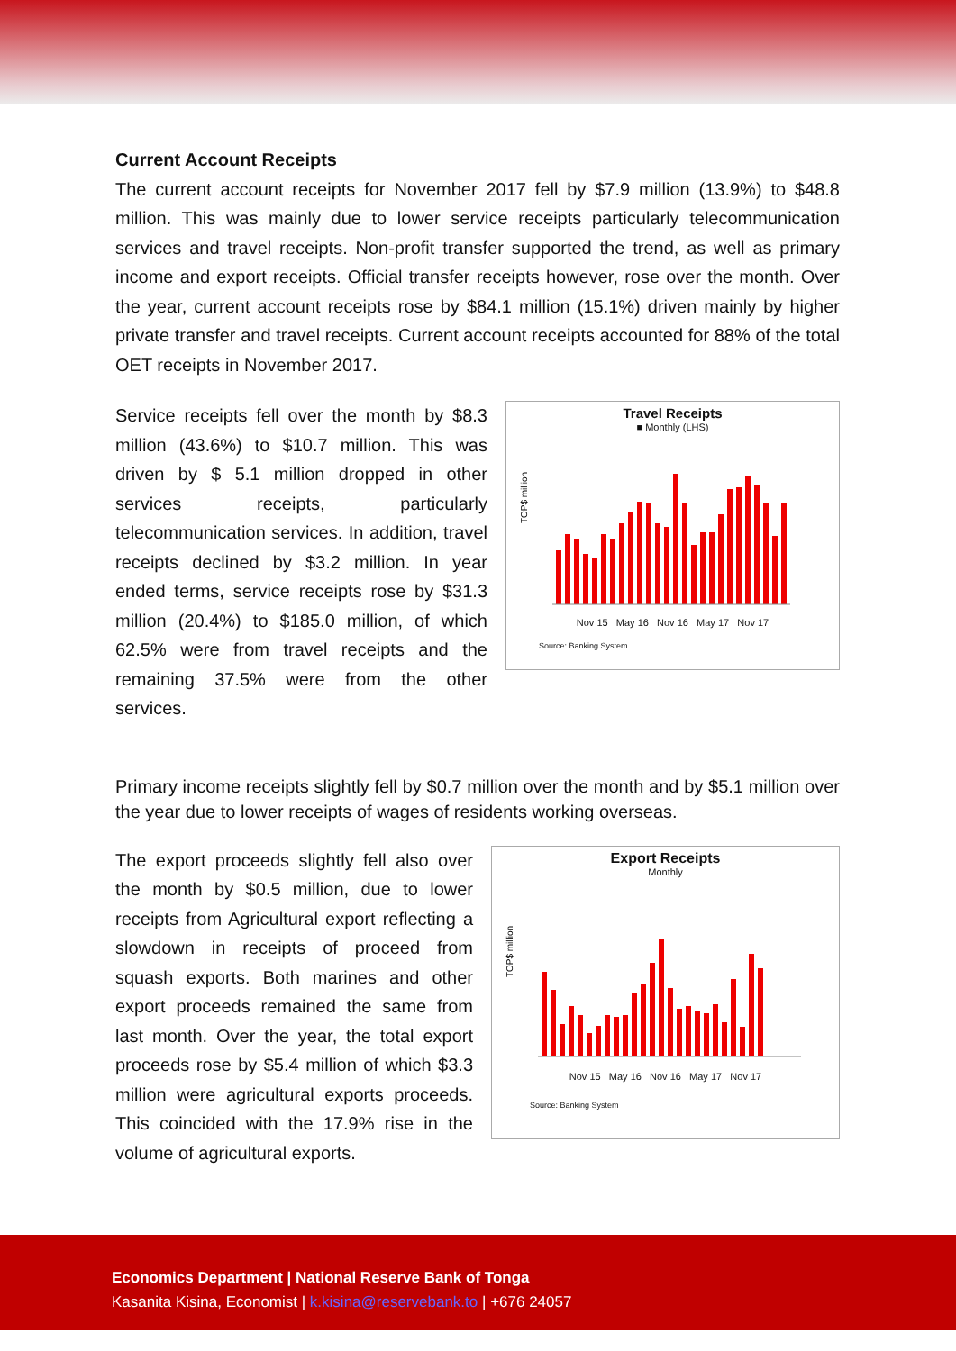Current Account Receipts
The current account receipts for November 2017 fell by $7.9 million (13.9%) to $48.8 million. This was mainly due to lower service receipts particularly telecommunication services and travel receipts. Non-profit transfer supported the trend, as well as primary income and export receipts. Official transfer receipts however, rose over the month. Over the year, current account receipts rose by $84.1 million (15.1%) driven mainly by higher private transfer and travel receipts. Current account receipts accounted for 88% of the total OET receipts in November 2017.
Service receipts fell over the month by $8.3 million (43.6%) to $10.7 million. This was driven by $ 5.1 million dropped in other services receipts, particularly telecommunication services. In addition, travel receipts declined by $3.2 million. In year ended terms, service receipts rose by $31.3 million (20.4%) to $185.0 million, of which 62.5% were from travel receipts and the remaining 37.5% were from the other services.
Travel Receipts
■ Monthly (LHS)
TOP$ million
Nov 15 May 16 Nov 16 May 17 Nov 17
Source: Banking System
Primary income receipts slightly fell by $0.7 million over the month and by $5.1 million over the year due to lower receipts of wages of residents working overseas.
The export proceeds slightly fell also over the month by $0.5 million, due to lower receipts from Agricultural export reflecting a slowdown in receipts of proceed from squash exports. Both marines and other export proceeds remained the same from last month. Over the year, the total export proceeds rose by $5.4 million of which $3.3 million were agricultural exports proceeds. This coincided with the 17.9% rise in the volume of agricultural exports.
Export Receipts
Monthly
TOP$ million
Nov 15 May 16 Nov 16 May 17 Nov 17
Source: Banking System
Economics Department | National Reserve Bank of Tonga
Kasanita Kisina, Economist | k.kisina@reservebank.to | +676 24057